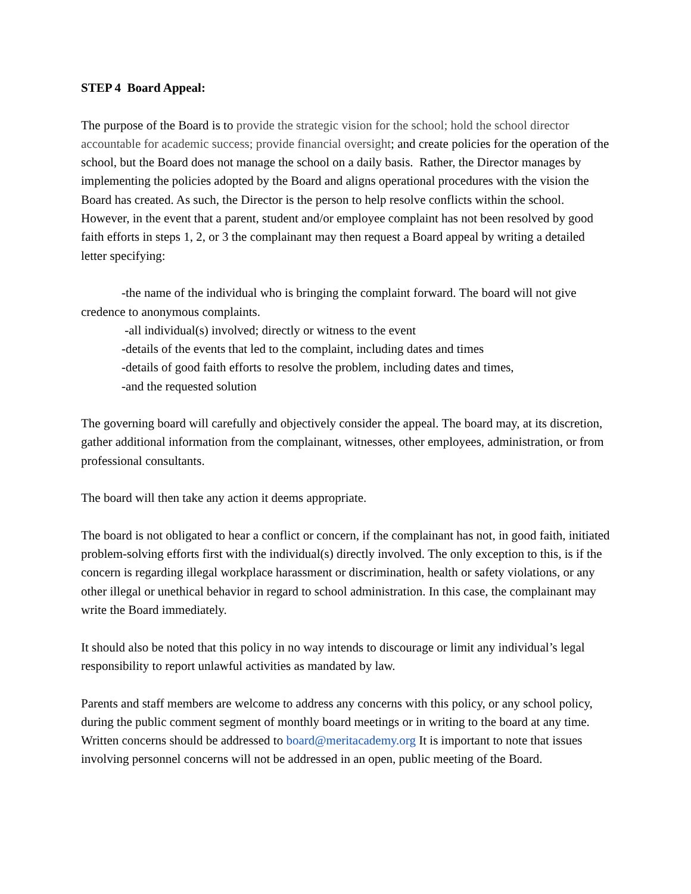STEP 4 Board Appeal:
The purpose of the Board is to provide the strategic vision for the school; hold the school director accountable for academic success; provide financial oversight; and create policies for the operation of the school, but the Board does not manage the school on a daily basis. Rather, the Director manages by implementing the policies adopted by the Board and aligns operational procedures with the vision the Board has created. As such, the Director is the person to help resolve conflicts within the school. However, in the event that a parent, student and/or employee complaint has not been resolved by good faith efforts in steps 1, 2, or 3 the complainant may then request a Board appeal by writing a detailed letter specifying:
-the name of the individual who is bringing the complaint forward. The board will not give credence to anonymous complaints.
-all individual(s) involved; directly or witness to the event
-details of the events that led to the complaint, including dates and times
-details of good faith efforts to resolve the problem, including dates and times,
-and the requested solution
The governing board will carefully and objectively consider the appeal. The board may, at its discretion, gather additional information from the complainant, witnesses, other employees, administration, or from professional consultants.
The board will then take any action it deems appropriate.
The board is not obligated to hear a conflict or concern, if the complainant has not, in good faith, initiated problem-solving efforts first with the individual(s) directly involved. The only exception to this, is if the concern is regarding illegal workplace harassment or discrimination, health or safety violations, or any other illegal or unethical behavior in regard to school administration. In this case, the complainant may write the Board immediately.
It should also be noted that this policy in no way intends to discourage or limit any individual’s legal responsibility to report unlawful activities as mandated by law.
Parents and staff members are welcome to address any concerns with this policy, or any school policy, during the public comment segment of monthly board meetings or in writing to the board at any time. Written concerns should be addressed to board@meritacademy.org It is important to note that issues involving personnel concerns will not be addressed in an open, public meeting of the Board.